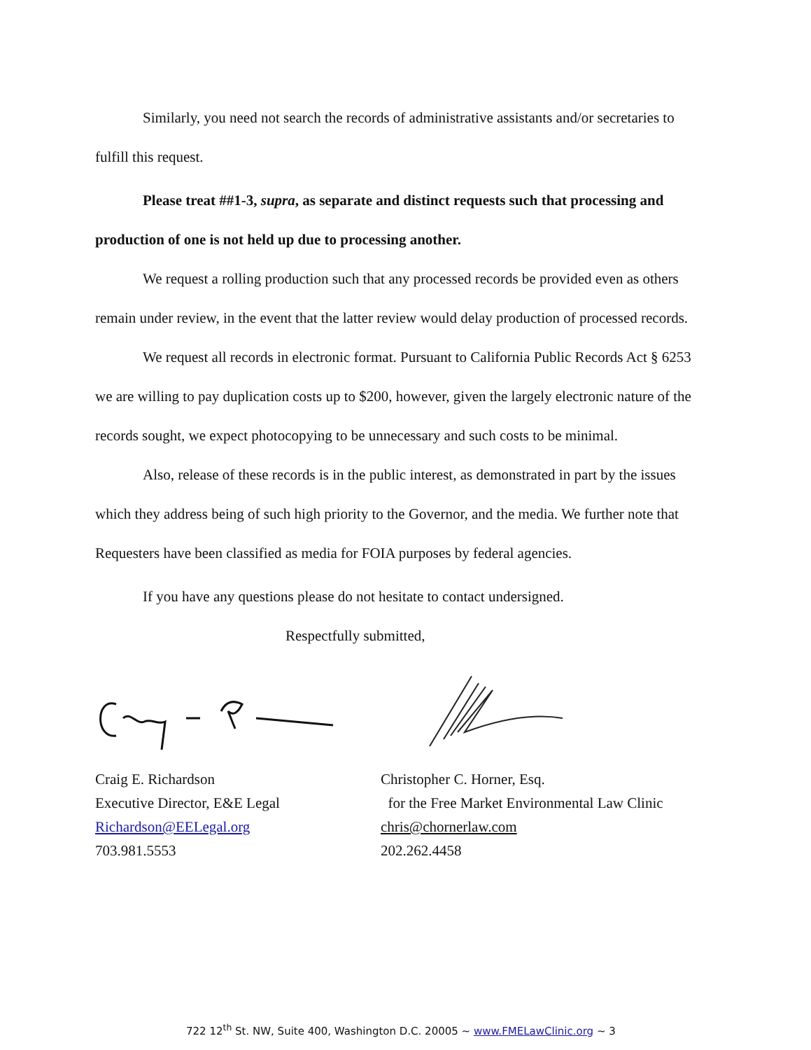Similarly, you need not search the records of administrative assistants and/or secretaries to fulfill this request.
Please treat ##1-3, supra, as separate and distinct requests such that processing and production of one is not held up due to processing another.
We request a rolling production such that any processed records be provided even as others remain under review, in the event that the latter review would delay production of processed records.
We request all records in electronic format. Pursuant to California Public Records Act § 6253 we are willing to pay duplication costs up to $200, however, given the largely electronic nature of the records sought, we expect photocopying to be unnecessary and such costs to be minimal.
Also, release of these records is in the public interest, as demonstrated in part by the issues which they address being of such high priority to the Governor, and the media. We further note that Requesters have been classified as media for FOIA purposes by federal agencies.
If you have any questions please do not hesitate to contact undersigned.
Respectfully submitted,
Craig E. Richardson
Executive Director, E&E Legal
Richardson@EELegal.org
703.981.5553
Christopher C. Horner, Esq.
for the Free Market Environmental Law Clinic
chris@chornerlaw.com
202.262.4458
722 12<sup>th</sup> St. NW, Suite 400, Washington D.C. 20005 ~ www.FMELawClinic.org ~ 3